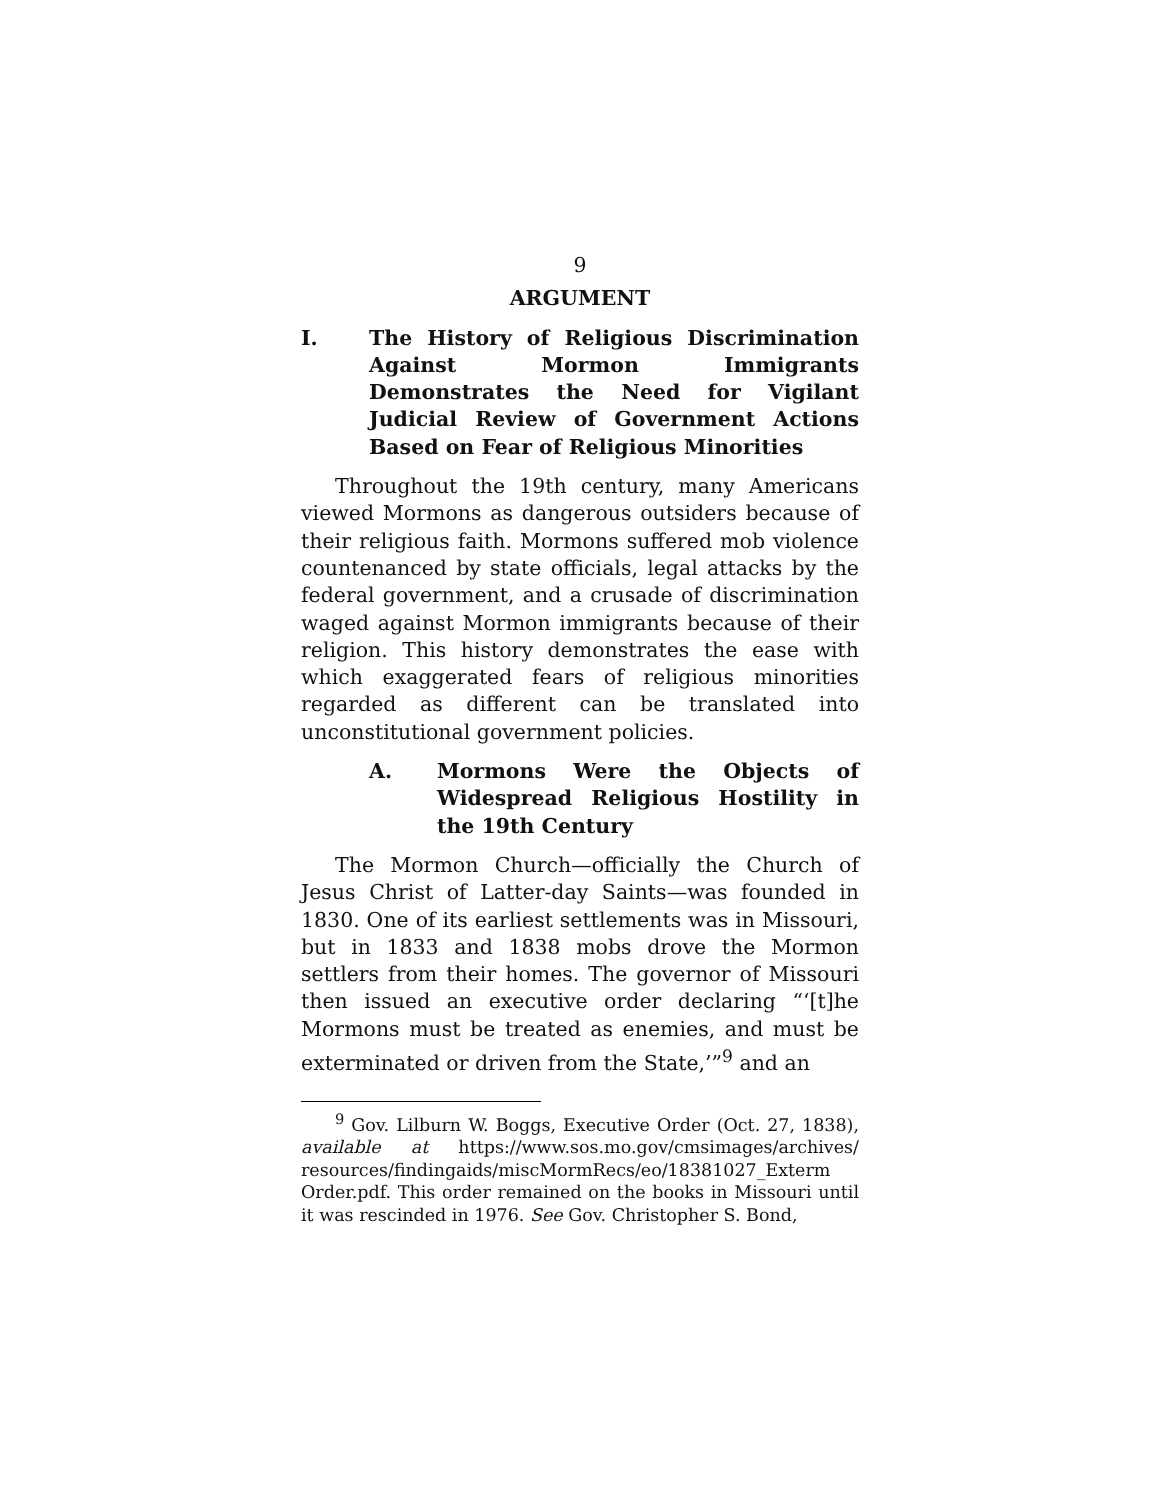9
ARGUMENT
I. The History of Religious Discrimination Against Mormon Immigrants Demonstrates the Need for Vigilant Judicial Review of Government Actions Based on Fear of Religious Minorities
Throughout the 19th century, many Americans viewed Mormons as dangerous outsiders because of their religious faith. Mormons suffered mob violence countenanced by state officials, legal attacks by the federal government, and a crusade of discrimination waged against Mormon immigrants because of their religion. This history demonstrates the ease with which exaggerated fears of religious minorities regarded as different can be translated into unconstitutional government policies.
A. Mormons Were the Objects of Widespread Religious Hostility in the 19th Century
The Mormon Church—officially the Church of Jesus Christ of Latter-day Saints—was founded in 1830. One of its earliest settlements was in Missouri, but in 1833 and 1838 mobs drove the Mormon settlers from their homes. The governor of Missouri then issued an executive order declaring “‘[t]he Mormons must be treated as enemies, and must be exterminated or driven from the State,’”<sup>9</sup> and an
<sup>9</sup> Gov. Lilburn W. Boggs, Executive Order (Oct. 27, 1838), available at https://www.sos.mo.gov/cmsimages/archives/ resources/findingaids/miscMormRecs/eo/18381027_Exterm Order.pdf. This order remained on the books in Missouri until it was rescinded in 1976. See Gov. Christopher S. Bond,